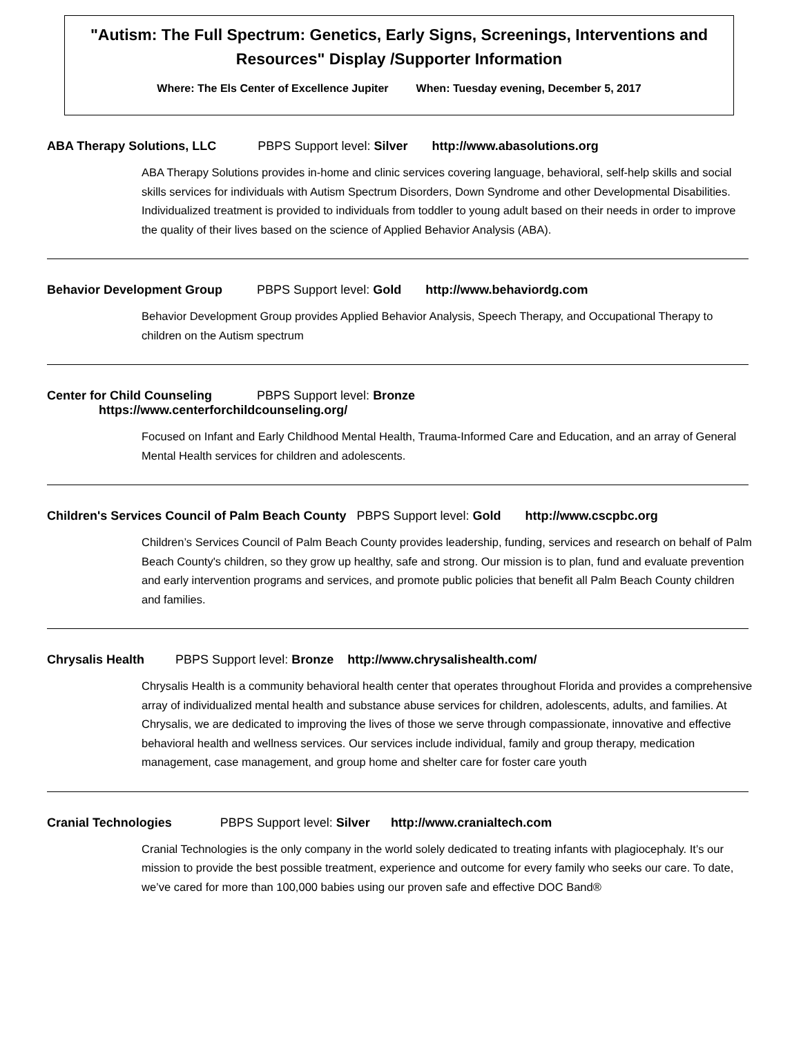"Autism: The Full Spectrum: Genetics, Early Signs, Screenings, Interventions and Resources" Display /Supporter Information
Where: The Els Center of Excellence Jupiter When: Tuesday evening, December 5, 2017
ABA Therapy Solutions, LLC PBPS Support level: Silver http://www.abasolutions.org
ABA Therapy Solutions provides in-home and clinic services covering language, behavioral, self-help skills and social skills services for individuals with Autism Spectrum Disorders, Down Syndrome and other Developmental Disabilities. Individualized treatment is provided to individuals from toddler to young adult based on their needs in order to improve the quality of their lives based on the science of Applied Behavior Analysis (ABA).
Behavior Development Group PBPS Support level: Gold http://www.behaviordg.com
Behavior Development Group provides Applied Behavior Analysis, Speech Therapy, and Occupational Therapy to children on the Autism spectrum
Center for Child Counseling PBPS Support level: Bronze
https://www.centerforchildcounseling.org/
Focused on Infant and Early Childhood Mental Health, Trauma-Informed Care and Education, and an array of General Mental Health services for children and adolescents.
Children's Services Council of Palm Beach County PBPS Support level: Gold http://www.cscpbc.org
Children’s Services Council of Palm Beach County provides leadership, funding, services and research on behalf of Palm Beach County's children, so they grow up healthy, safe and strong. Our mission is to plan, fund and evaluate prevention and early intervention programs and services, and promote public policies that benefit all Palm Beach County children and families.
Chrysalis Health PBPS Support level: Bronze http://www.chrysalishealth.com/
Chrysalis Health is a community behavioral health center that operates throughout Florida and provides a comprehensive array of individualized mental health and substance abuse services for children, adolescents, adults, and families. At Chrysalis, we are dedicated to improving the lives of those we serve through compassionate, innovative and effective behavioral health and wellness services. Our services include individual, family and group therapy, medication management, case management, and group home and shelter care for foster care youth
Cranial Technologies PBPS Support level: Silver http://www.cranialtech.com
Cranial Technologies is the only company in the world solely dedicated to treating infants with plagiocephaly. It’s our mission to provide the best possible treatment, experience and outcome for every family who seeks our care. To date, we’ve cared for more than 100,000 babies using our proven safe and effective DOC Band®